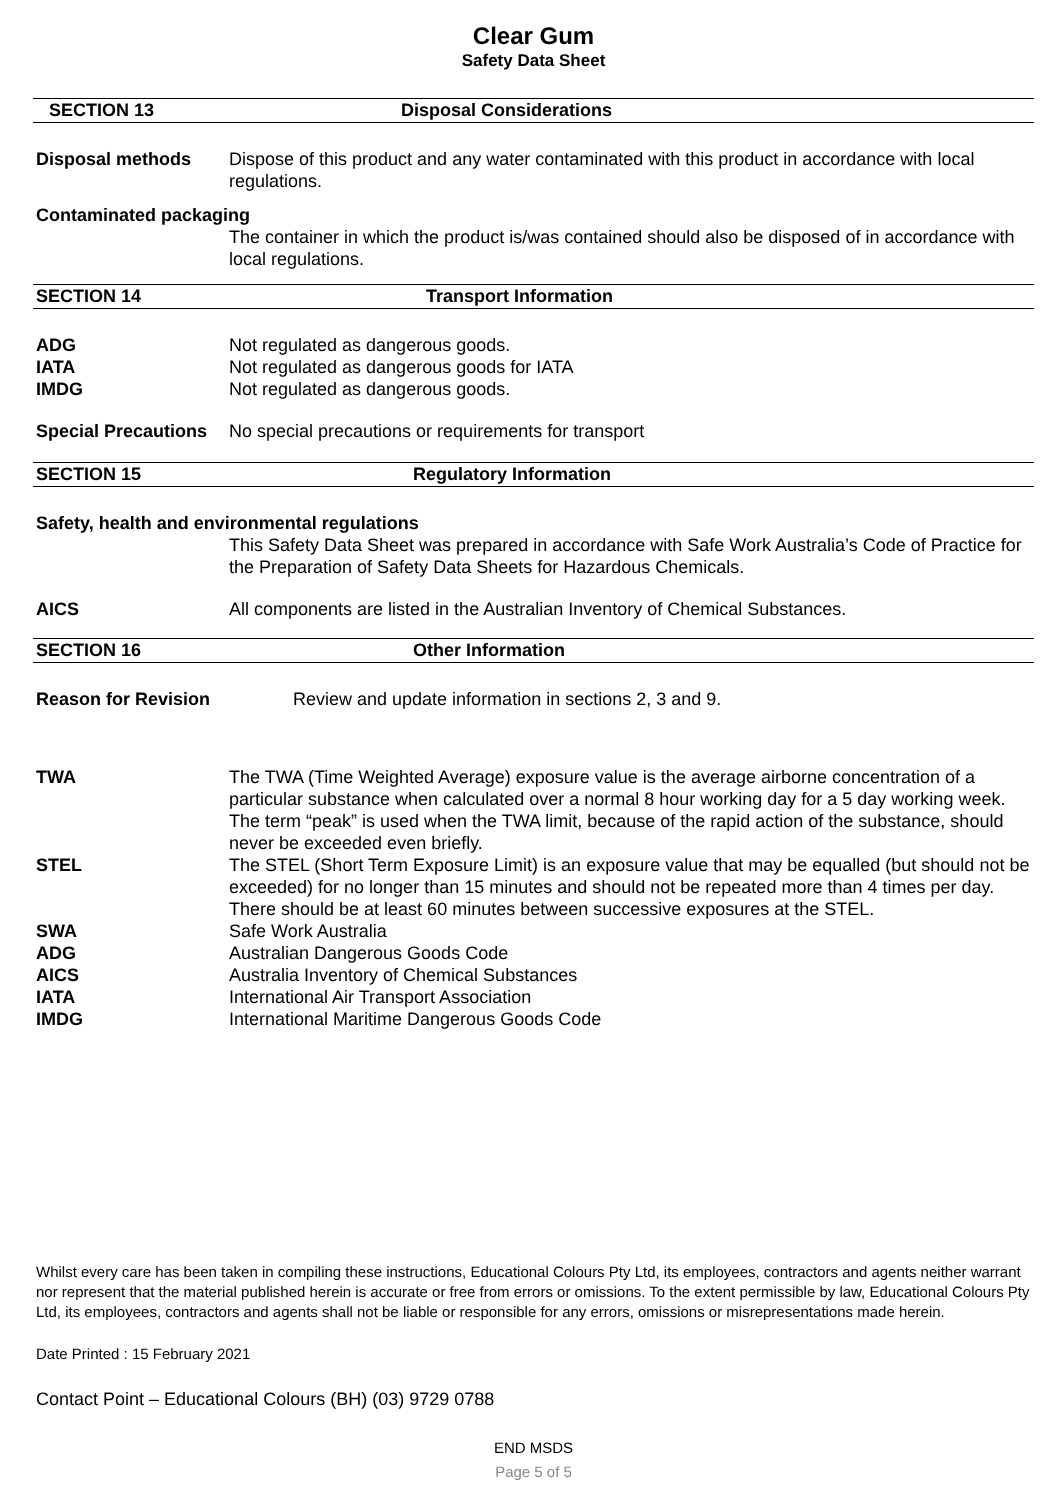Clear Gum
Safety Data Sheet
SECTION 13 Disposal Considerations
Disposal methods Dispose of this product and any water contaminated with this product in accordance with local regulations.
Contaminated packaging
The container in which the product is/was contained should also be disposed of in accordance with local regulations.
SECTION 14 Transport Information
ADG Not regulated as dangerous goods.
IATA Not regulated as dangerous goods for IATA
IMDG Not regulated as dangerous goods.
Special Precautions
No special precautions or requirements for transport
SECTION 15 Regulatory Information
Safety, health and environmental regulations
This Safety Data Sheet was prepared in accordance with Safe Work Australia’s Code of Practice for the Preparation of Safety Data Sheets for Hazardous Chemicals.
AICS All components are listed in the Australian Inventory of Chemical Substances.
SECTION 16 Other Information
Reason for Revision Review and update information in sections 2, 3 and 9.
TWA The TWA (Time Weighted Average) exposure value is the average airborne concentration of a particular substance when calculated over a normal 8 hour working day for a 5 day working week. The term “peak” is used when the TWA limit, because of the rapid action of the substance, should never be exceeded even briefly.
STEL The STEL (Short Term Exposure Limit) is an exposure value that may be equalled (but should not be exceeded) for no longer than 15 minutes and should not be repeated more than 4 times per day. There should be at least 60 minutes between successive exposures at the STEL.
SWA Safe Work Australia
ADG Australian Dangerous Goods Code
AICS Australia Inventory of Chemical Substances
IATA International Air Transport Association
IMDG International Maritime Dangerous Goods Code
Whilst every care has been taken in compiling these instructions, Educational Colours Pty Ltd, its employees, contractors and agents neither warrant nor represent that the material published herein is accurate or free from errors or omissions. To the extent permissible by law, Educational Colours Pty Ltd, its employees, contractors and agents shall not be liable or responsible for any errors, omissions or misrepresentations made herein.
Date Printed : 15 February 2021
Contact Point – Educational Colours (BH) (03) 9729 0788
END MSDS
Page 5 of 5